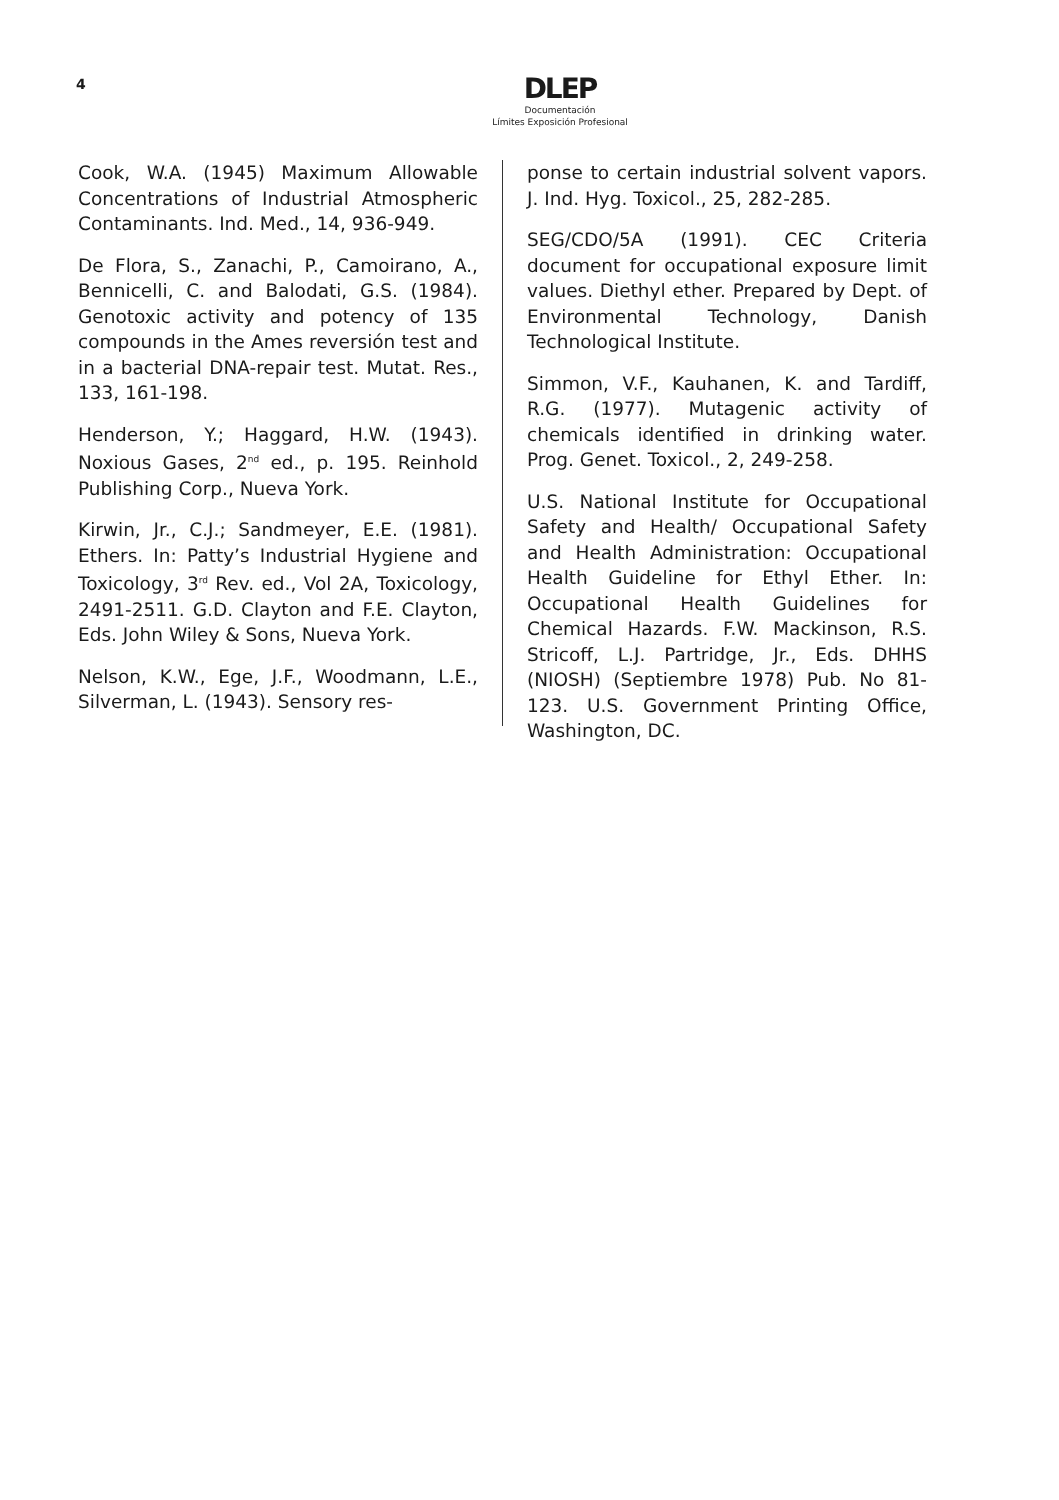4
DLEP
Documentación
Límites Exposición Profesional
Cook, W.A. (1945) Maximum Allowable Concentrations of Industrial Atmospheric Contaminants. Ind. Med., 14, 936-949.
De Flora, S., Zanachi, P., Camoirano, A., Bennicelli, C. and Balodati, G.S. (1984). Genotoxic activity and potency of 135 compounds in the Ames reversión test and in a bacterial DNA-repair test. Mutat. Res., 133, 161-198.
Henderson, Y.; Haggard, H.W. (1943). Noxious Gases, 2<sup>nd</sup> ed., p. 195. Reinhold Publishing Corp., Nueva York.
Kirwin, Jr., C.J.; Sandmeyer, E.E. (1981). Ethers. In: Patty’s Industrial Hygiene and Toxicology, 3<sup>rd</sup> Rev. ed., Vol 2A, Toxicology, 2491-2511. G.D. Clayton and F.E. Clayton, Eds. John Wiley & Sons, Nueva York.
Nelson, K.W., Ege, J.F., Woodmann, L.E., Silverman, L. (1943). Sensory res-
ponse to certain industrial solvent vapors. J. Ind. Hyg. Toxicol., 25, 282-285.
SEG/CDO/5A (1991). CEC Criteria document for occupational exposure limit values. Diethyl ether. Prepared by Dept. of Environmental Technology, Danish Technological Institute.
Simmon, V.F., Kauhanen, K. and Tardiff, R.G. (1977). Mutagenic activity of chemicals identified in drinking water. Prog. Genet. Toxicol., 2, 249-258.
U.S. National Institute for Occupational Safety and Health/ Occupational Safety and Health Administration: Occupational Health Guideline for Ethyl Ether. In: Occupational Health Guidelines for Chemical Hazards. F.W. Mackinson, R.S. Stricoff, L.J. Partridge, Jr., Eds. DHHS (NIOSH) (Septiembre 1978) Pub. No 81-123. U.S. Government Printing Office, Washington, DC.